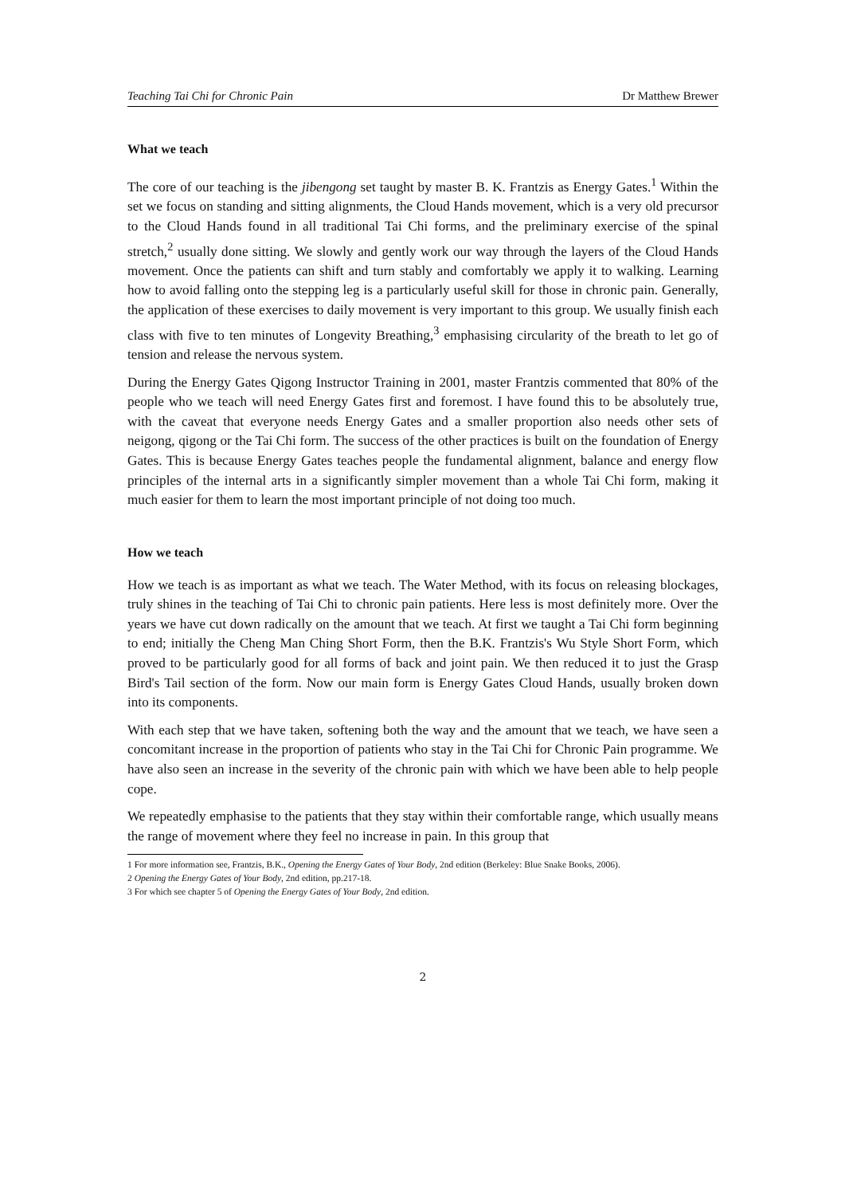Teaching Tai Chi for Chronic Pain Dr Matthew Brewer
What we teach
The core of our teaching is the jibengong set taught by master B. K. Frantzis as Energy Gates.<sup>1</sup> Within the set we focus on standing and sitting alignments, the Cloud Hands movement, which is a very old precursor to the Cloud Hands found in all traditional Tai Chi forms, and the preliminary exercise of the spinal stretch,<sup>2</sup> usually done sitting. We slowly and gently work our way through the layers of the Cloud Hands movement. Once the patients can shift and turn stably and comfortably we apply it to walking. Learning how to avoid falling onto the stepping leg is a particularly useful skill for those in chronic pain. Generally, the application of these exercises to daily movement is very important to this group. We usually finish each class with five to ten minutes of Longevity Breathing,<sup>3</sup> emphasising circularity of the breath to let go of tension and release the nervous system.
During the Energy Gates Qigong Instructor Training in 2001, master Frantzis commented that 80% of the people who we teach will need Energy Gates first and foremost. I have found this to be absolutely true, with the caveat that everyone needs Energy Gates and a smaller proportion also needs other sets of neigong, qigong or the Tai Chi form. The success of the other practices is built on the foundation of Energy Gates. This is because Energy Gates teaches people the fundamental alignment, balance and energy flow principles of the internal arts in a significantly simpler movement than a whole Tai Chi form, making it much easier for them to learn the most important principle of not doing too much.
How we teach
How we teach is as important as what we teach. The Water Method, with its focus on releasing blockages, truly shines in the teaching of Tai Chi to chronic pain patients. Here less is most definitely more. Over the years we have cut down radically on the amount that we teach. At first we taught a Tai Chi form beginning to end; initially the Cheng Man Ching Short Form, then the B.K. Frantzis's Wu Style Short Form, which proved to be particularly good for all forms of back and joint pain. We then reduced it to just the Grasp Bird's Tail section of the form. Now our main form is Energy Gates Cloud Hands, usually broken down into its components.
With each step that we have taken, softening both the way and the amount that we teach, we have seen a concomitant increase in the proportion of patients who stay in the Tai Chi for Chronic Pain programme. We have also seen an increase in the severity of the chronic pain with which we have been able to help people cope.
We repeatedly emphasise to the patients that they stay within their comfortable range, which usually means the range of movement where they feel no increase in pain. In this group that
1 For more information see, Frantzis, B.K., Opening the Energy Gates of Your Body, 2nd edition (Berkeley: Blue Snake Books, 2006).
2 Opening the Energy Gates of Your Body, 2nd edition, pp.217-18.
3 For which see chapter 5 of Opening the Energy Gates of Your Body, 2nd edition.
2